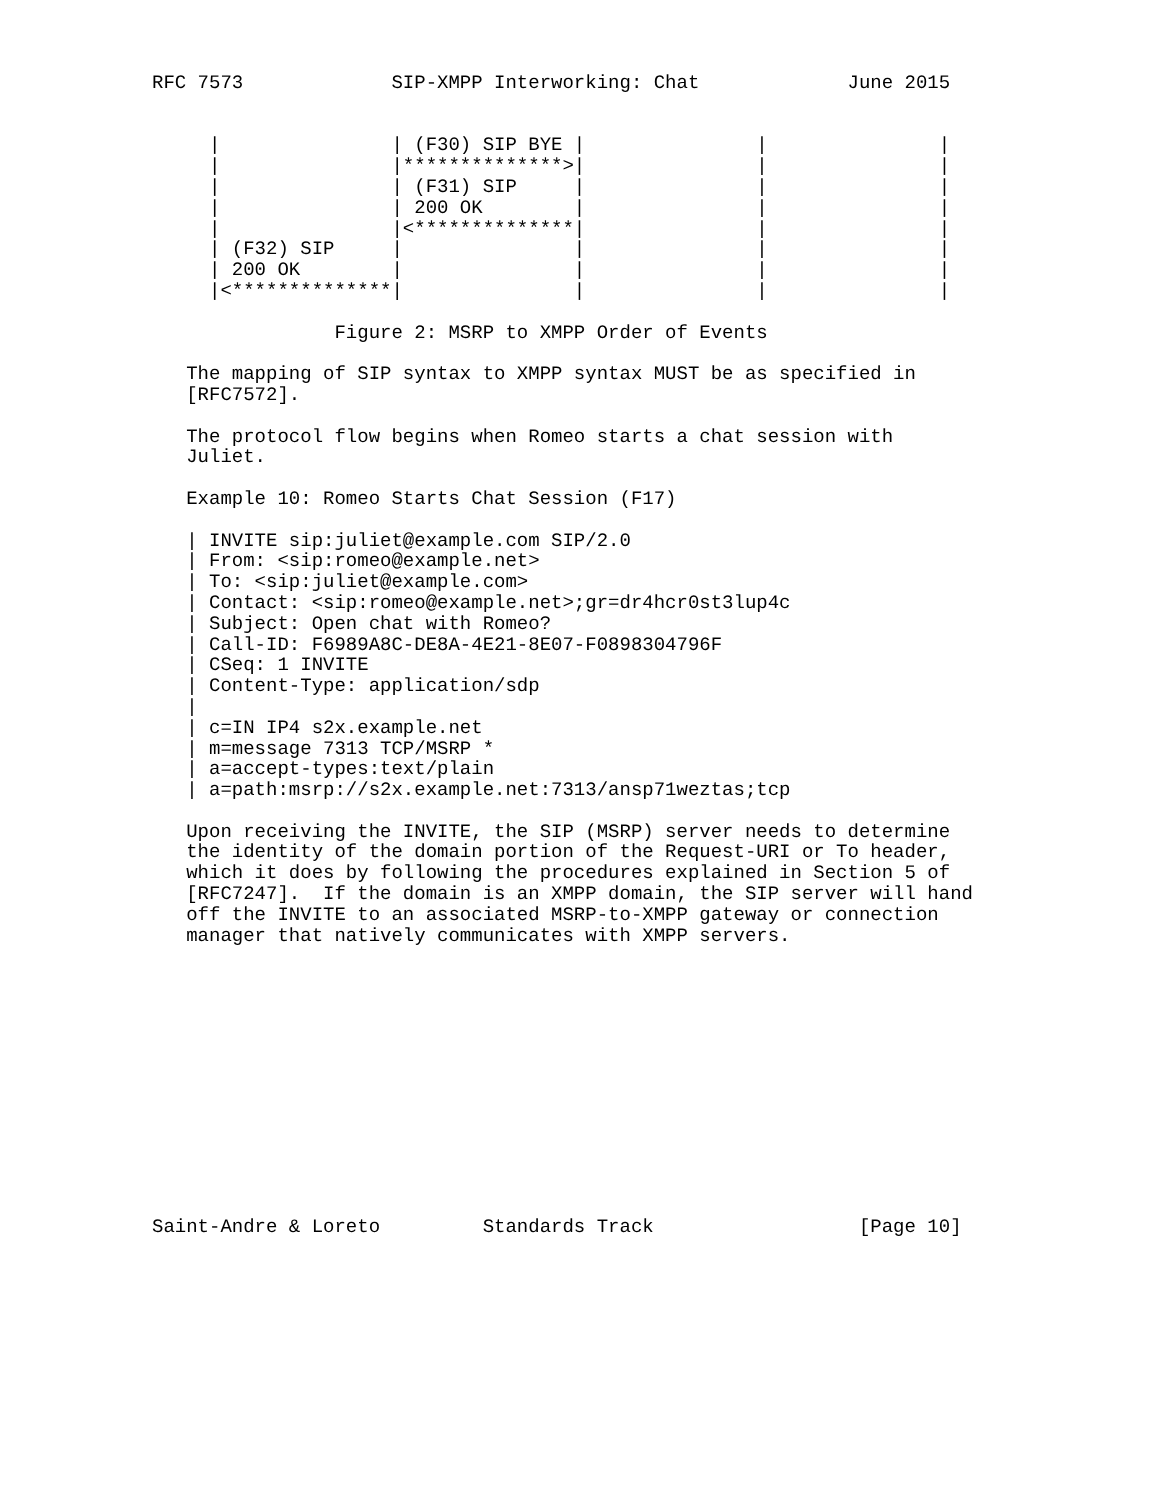RFC 7573             SIP-XMPP Interworking: Chat             June 2015


     |               | (F30) SIP BYE |               |               |
     |               |**************>|               |               |
     |               | (F31) SIP     |               |               |
     |               | 200 OK        |               |               |
     |               |<**************|               |               |
     | (F32) SIP     |               |               |               |
     | 200 OK        |               |               |               |
     |<**************|               |               |               |

                Figure 2: MSRP to XMPP Order of Events

   The mapping of SIP syntax to XMPP syntax MUST be as specified in
   [RFC7572].

   The protocol flow begins when Romeo starts a chat session with
   Juliet.

   Example 10: Romeo Starts Chat Session (F17)

   | INVITE sip:juliet@example.com SIP/2.0
   | From: <sip:romeo@example.net>
   | To: <sip:juliet@example.com>
   | Contact: <sip:romeo@example.net>;gr=dr4hcr0st3lup4c
   | Subject: Open chat with Romeo?
   | Call-ID: F6989A8C-DE8A-4E21-8E07-F0898304796F
   | CSeq: 1 INVITE
   | Content-Type: application/sdp
   |
   | c=IN IP4 s2x.example.net
   | m=message 7313 TCP/MSRP *
   | a=accept-types:text/plain
   | a=path:msrp://s2x.example.net:7313/ansp71weztas;tcp

   Upon receiving the INVITE, the SIP (MSRP) server needs to determine
   the identity of the domain portion of the Request-URI or To header,
   which it does by following the procedures explained in Section 5 of
   [RFC7247].  If the domain is an XMPP domain, the SIP server will hand
   off the INVITE to an associated MSRP-to-XMPP gateway or connection
   manager that natively communicates with XMPP servers.













Saint-Andre & Loreto         Standards Track                  [Page 10]